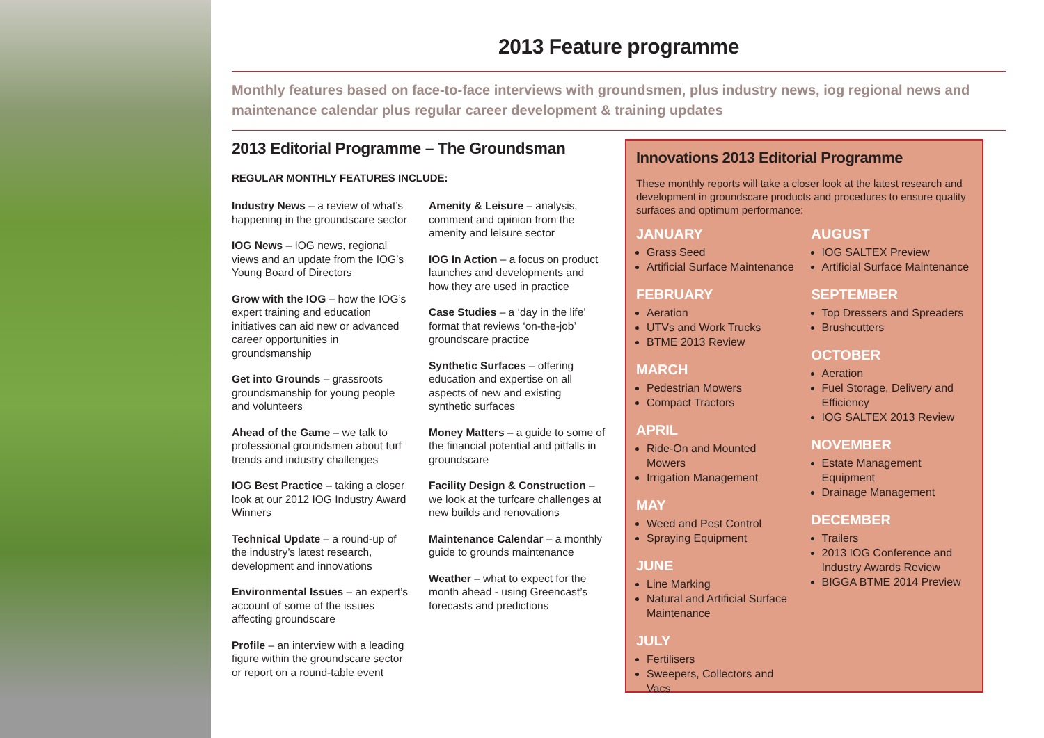2013 Feature programme
Monthly features based on face-to-face interviews with groundsmen, plus industry news, iog regional news and maintenance calendar plus regular career development & training updates
2013 Editorial Programme – The Groundsman
REGULAR MONTHLY FEATURES INCLUDE:
Industry News – a review of what’s happening in the groundscare sector
IOG News – IOG news, regional views and an update from the IOG’s Young Board of Directors
Grow with the IOG – how the IOG’s expert training and education initiatives can aid new or advanced career opportunities in groundsmanship
Get into Grounds – grassroots groundsmanship for young people and volunteers
Ahead of the Game – we talk to professional groundsmen about turf trends and industry challenges
IOG Best Practice – taking a closer look at our 2012 IOG Industry Award Winners
Technical Update – a round-up of the industry’s latest research, development and innovations
Environmental Issues – an expert’s account of some of the issues affecting groundscare
Profile – an interview with a leading figure within the groundscare sector or report on a round-table event
Amenity & Leisure – analysis, comment and opinion from the amenity and leisure sector
IOG In Action – a focus on product launches and developments and how they are used in practice
Case Studies – a ‘day in the life’ format that reviews ‘on-the-job’ groundscare practice
Synthetic Surfaces – offering education and expertise on all aspects of new and existing synthetic surfaces
Money Matters – a guide to some of the financial potential and pitfalls in groundscare
Facility Design & Construction – we look at the turfcare challenges at new builds and renovations
Maintenance Calendar – a monthly guide to grounds maintenance
Weather – what to expect for the month ahead - using Greencast’s forecasts and predictions
Innovations 2013 Editorial Programme
These monthly reports will take a closer look at the latest research and development in groundscare products and procedures to ensure quality surfaces and optimum performance:
JANUARY
Grass Seed
Artificial Surface Maintenance
FEBRUARY
Aeration
UTVs and Work Trucks
BTME 2013 Review
MARCH
Pedestrian Mowers
Compact Tractors
APRIL
Ride-On and Mounted Mowers
Irrigation Management
MAY
Weed and Pest Control
Spraying Equipment
JUNE
Line Marking
Natural and Artificial Surface Maintenance
JULY
Fertilisers
Sweepers, Collectors and Vacs
AUGUST
IOG SALTEX Preview
Artificial Surface Maintenance
SEPTEMBER
Top Dressers and Spreaders
Brushcutters
OCTOBER
Aeration
Fuel Storage, Delivery and Efficiency
IOG SALTEX 2013 Review
NOVEMBER
Estate Management Equipment
Drainage Management
DECEMBER
Trailers
2013 IOG Conference and Industry Awards Review
BIGGA BTME 2014 Preview